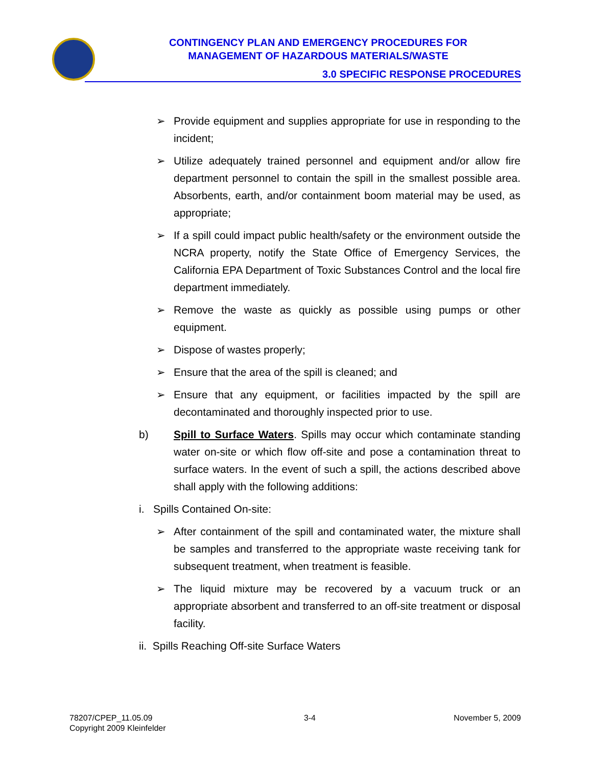CONTINGENCY PLAN AND EMERGENCY PROCEDURES FOR
MANAGEMENT OF HAZARDOUS MATERIALS/WASTE
3.0 SPECIFIC RESPONSE PROCEDURES
➢ Provide equipment and supplies appropriate for use in responding to the incident;
➢ Utilize adequately trained personnel and equipment and/or allow fire department personnel to contain the spill in the smallest possible area. Absorbents, earth, and/or containment boom material may be used, as appropriate;
➢ If a spill could impact public health/safety or the environment outside the NCRA property, notify the State Office of Emergency Services, the California EPA Department of Toxic Substances Control and the local fire department immediately.
➢ Remove the waste as quickly as possible using pumps or other equipment.
➢ Dispose of wastes properly;
➢ Ensure that the area of the spill is cleaned; and
➢ Ensure that any equipment, or facilities impacted by the spill are decontaminated and thoroughly inspected prior to use.
b) Spill to Surface Waters. Spills may occur which contaminate standing water on-site or which flow off-site and pose a contamination threat to surface waters. In the event of such a spill, the actions described above shall apply with the following additions:
i. Spills Contained On-site:
➢ After containment of the spill and contaminated water, the mixture shall be samples and transferred to the appropriate waste receiving tank for subsequent treatment, when treatment is feasible.
➢ The liquid mixture may be recovered by a vacuum truck or an appropriate absorbent and transferred to an off-site treatment or disposal facility.
ii. Spills Reaching Off-site Surface Waters
78207/CPEP_11.05.09
Copyright 2009 Kleinfelder
3-4 November 5, 2009